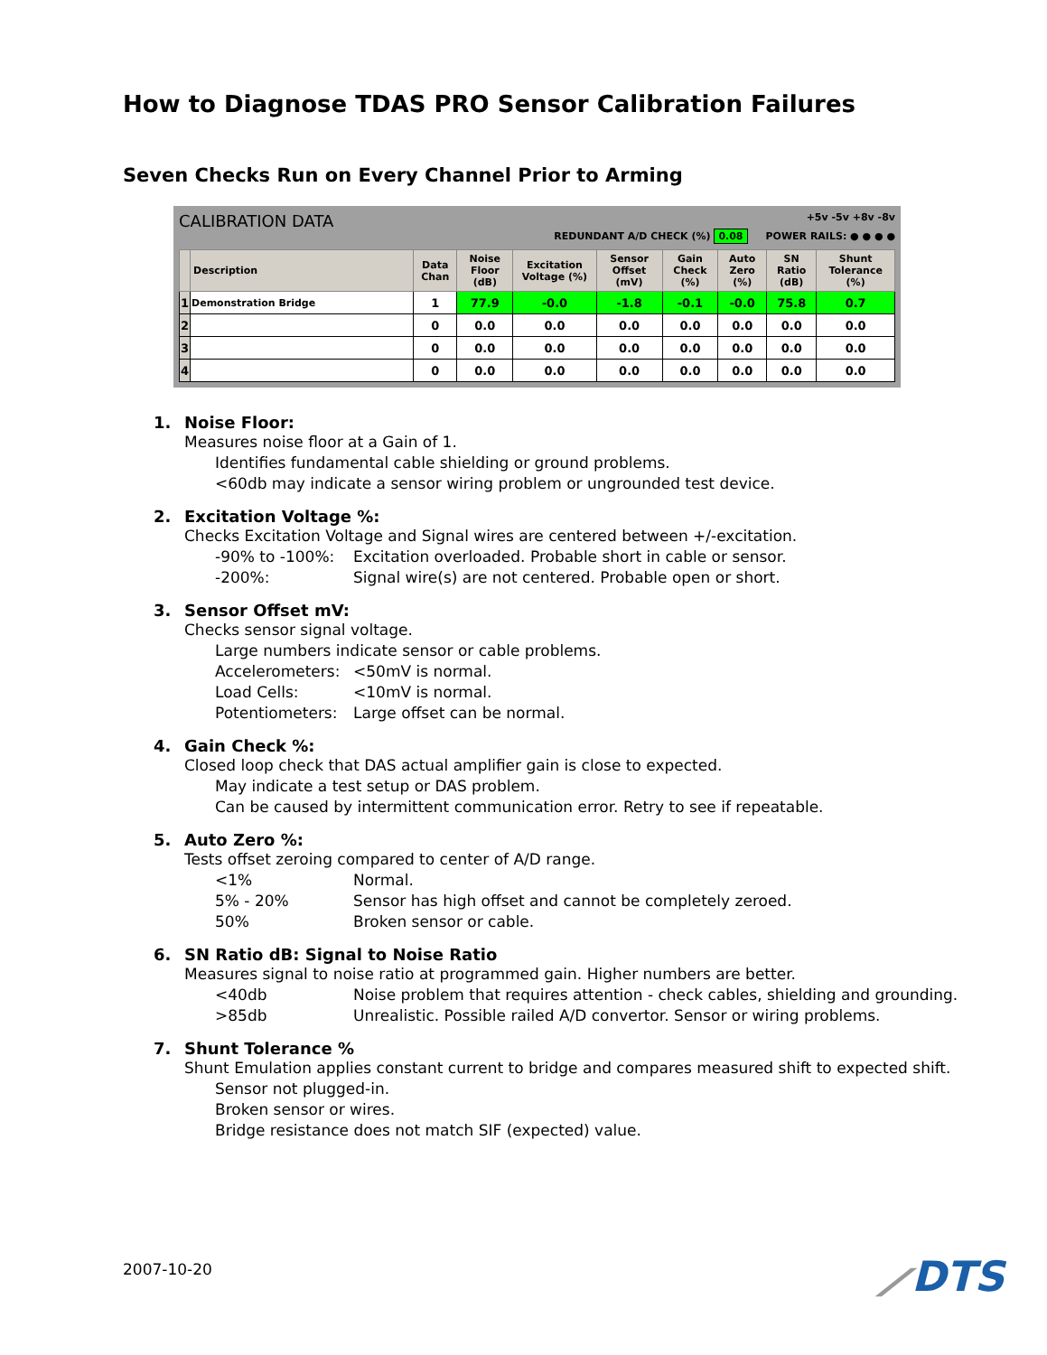How to Diagnose TDAS PRO Sensor Calibration Failures
Seven Checks Run on Every Channel Prior to Arming
CALIBRATION DATA +5v -5v +8v -8v
REDUNDANT A/D CHECK (%) 0.08 POWER RAILS: ● ● ● ●
| | Description | Data Chan | Noise Floor (dB) | Excitation Voltage (%) | Sensor Offset (mV) | Gain Check (%) | Auto Zero (%) | SN Ratio (dB) | Shunt Tolerance (%) |
| --- | --- | --- | --- | --- | --- | --- | --- | --- | --- |
| 1 | Demonstration Bridge | 1 | 77.9 | -0.0 | -1.8 | -0.1 | -0.0 | 75.8 | 0.7 |
| 2 | | 0 | 0.0 | 0.0 | 0.0 | 0.0 | 0.0 | 0.0 | 0.0 |
| 3 | | 0 | 0.0 | 0.0 | 0.0 | 0.0 | 0.0 | 0.0 | 0.0 |
| 4 | | 0 | 0.0 | 0.0 | 0.0 | 0.0 | 0.0 | 0.0 | 0.0 |
1. Noise Floor:
Measures noise floor at a Gain of 1.
Identifies fundamental cable shielding or ground problems.
<60db may indicate a sensor wiring problem or ungrounded test device.
2. Excitation Voltage %:
Checks Excitation Voltage and Signal wires are centered between +/-excitation.
-90% to -100%: Excitation overloaded. Probable short in cable or sensor.
-200%: Signal wire(s) are not centered. Probable open or short.
3. Sensor Offset mV:
Checks sensor signal voltage.
Large numbers indicate sensor or cable problems.
Accelerometers: <50mV is normal.
Load Cells: <10mV is normal.
Potentiometers: Large offset can be normal.
4. Gain Check %:
Closed loop check that DAS actual amplifier gain is close to expected.
May indicate a test setup or DAS problem.
Can be caused by intermittent communication error. Retry to see if repeatable.
5. Auto Zero %:
Tests offset zeroing compared to center of A/D range.
<1% Normal.
5% - 20% Sensor has high offset and cannot be completely zeroed.
50% Broken sensor or cable.
6. SN Ratio dB: Signal to Noise Ratio
Measures signal to noise ratio at programmed gain. Higher numbers are better.
<40db Noise problem that requires attention - check cables, shielding and grounding.
>85db Unrealistic. Possible railed A/D convertor. Sensor or wiring problems.
7. Shunt Tolerance %
Shunt Emulation applies constant current to bridge and compares measured shift to expected shift.
Sensor not plugged-in.
Broken sensor or wires.
Bridge resistance does not match SIF (expected) value.
2007-10-20 ⟋DTS